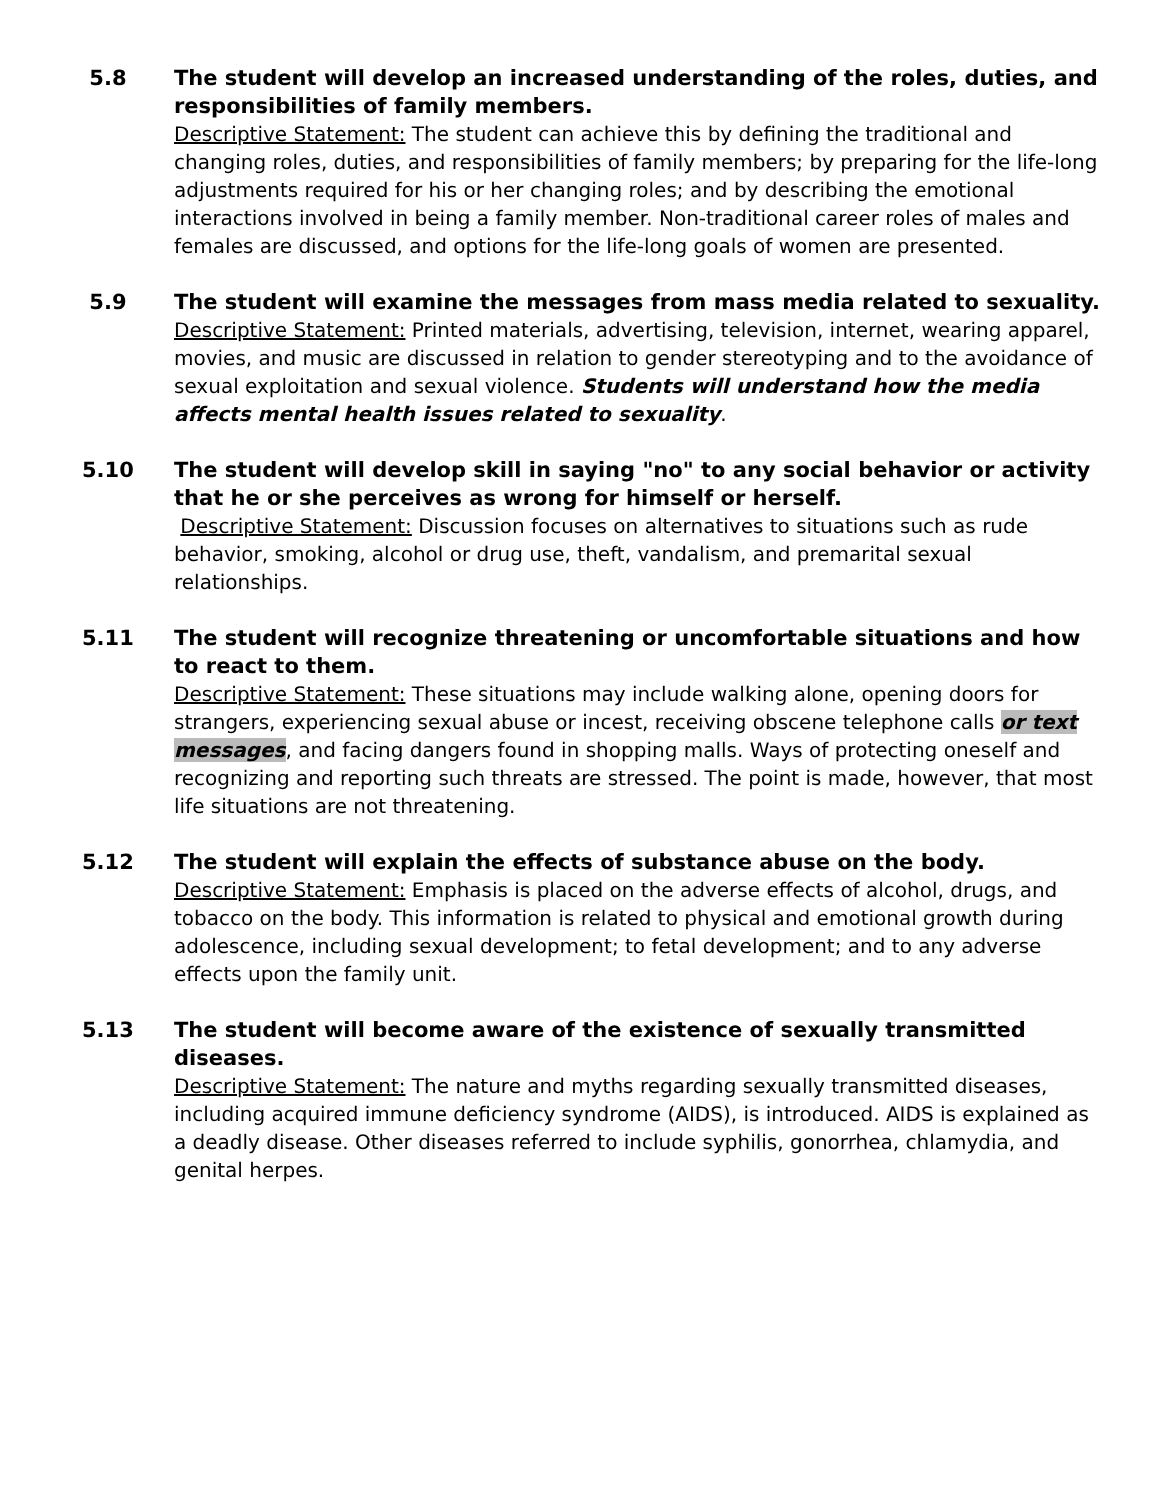5.8 The student will develop an increased understanding of the roles, duties, and responsibilities of family members.
Descriptive Statement: The student can achieve this by defining the traditional and changing roles, duties, and responsibilities of family members; by preparing for the life-long adjustments required for his or her changing roles; and by describing the emotional interactions involved in being a family member. Non-traditional career roles of males and females are discussed, and options for the life-long goals of women are presented.
5.9 The student will examine the messages from mass media related to sexuality.
Descriptive Statement: Printed materials, advertising, television, internet, wearing apparel, movies, and music are discussed in relation to gender stereotyping and to the avoidance of sexual exploitation and sexual violence. Students will understand how the media affects mental health issues related to sexuality.
5.10 The student will develop skill in saying "no" to any social behavior or activity that he or she perceives as wrong for himself or herself.
Descriptive Statement: Discussion focuses on alternatives to situations such as rude behavior, smoking, alcohol or drug use, theft, vandalism, and premarital sexual relationships.
5.11 The student will recognize threatening or uncomfortable situations and how to react to them.
Descriptive Statement: These situations may include walking alone, opening doors for strangers, experiencing sexual abuse or incest, receiving obscene telephone calls or text messages, and facing dangers found in shopping malls. Ways of protecting oneself and recognizing and reporting such threats are stressed. The point is made, however, that most life situations are not threatening.
5.12 The student will explain the effects of substance abuse on the body.
Descriptive Statement: Emphasis is placed on the adverse effects of alcohol, drugs, and tobacco on the body. This information is related to physical and emotional growth during adolescence, including sexual development; to fetal development; and to any adverse effects upon the family unit.
5.13 The student will become aware of the existence of sexually transmitted diseases.
Descriptive Statement: The nature and myths regarding sexually transmitted diseases, including acquired immune deficiency syndrome (AIDS), is introduced. AIDS is explained as a deadly disease. Other diseases referred to include syphilis, gonorrhea, chlamydia, and genital herpes.